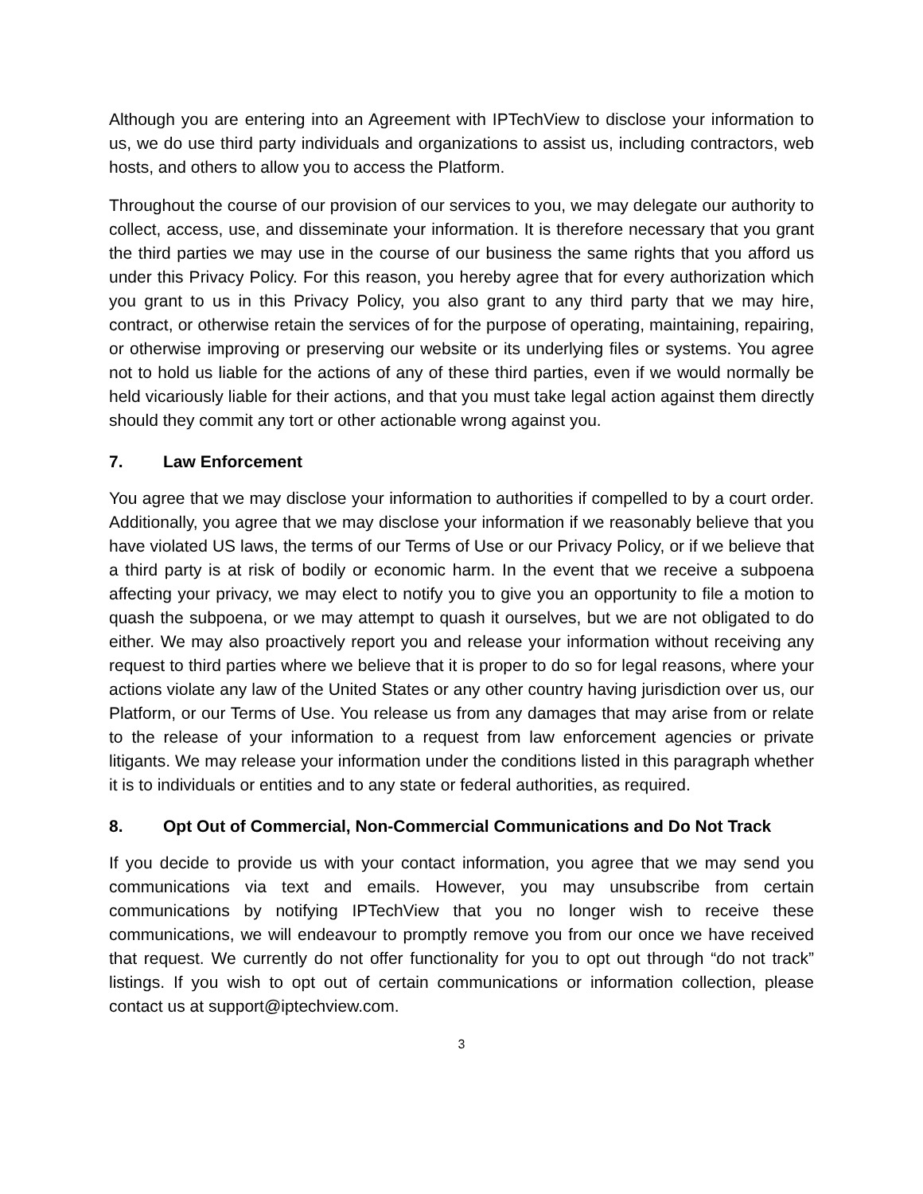Although you are entering into an Agreement with IPTechView to disclose your information to us, we do use third party individuals and organizations to assist us, including contractors, web hosts, and others to allow you to access the Platform.
Throughout the course of our provision of our services to you, we may delegate our authority to collect, access, use, and disseminate your information. It is therefore necessary that you grant the third parties we may use in the course of our business the same rights that you afford us under this Privacy Policy. For this reason, you hereby agree that for every authorization which you grant to us in this Privacy Policy, you also grant to any third party that we may hire, contract, or otherwise retain the services of for the purpose of operating, maintaining, repairing, or otherwise improving or preserving our website or its underlying files or systems. You agree not to hold us liable for the actions of any of these third parties, even if we would normally be held vicariously liable for their actions, and that you must take legal action against them directly should they commit any tort or other actionable wrong against you.
7. Law Enforcement
You agree that we may disclose your information to authorities if compelled to by a court order. Additionally, you agree that we may disclose your information if we reasonably believe that you have violated US laws, the terms of our Terms of Use or our Privacy Policy, or if we believe that a third party is at risk of bodily or economic harm. In the event that we receive a subpoena affecting your privacy, we may elect to notify you to give you an opportunity to file a motion to quash the subpoena, or we may attempt to quash it ourselves, but we are not obligated to do either. We may also proactively report you and release your information without receiving any request to third parties where we believe that it is proper to do so for legal reasons, where your actions violate any law of the United States or any other country having jurisdiction over us, our Platform, or our Terms of Use. You release us from any damages that may arise from or relate to the release of your information to a request from law enforcement agencies or private litigants. We may release your information under the conditions listed in this paragraph whether it is to individuals or entities and to any state or federal authorities, as required.
8. Opt Out of Commercial, Non-Commercial Communications and Do Not Track
If you decide to provide us with your contact information, you agree that we may send you communications via text and emails. However, you may unsubscribe from certain communications by notifying IPTechView that you no longer wish to receive these communications, we will endeavour to promptly remove you from our once we have received that request. We currently do not offer functionality for you to opt out through “do not track” listings. If you wish to opt out of certain communications or information collection, please contact us at support@iptechview.com.
3